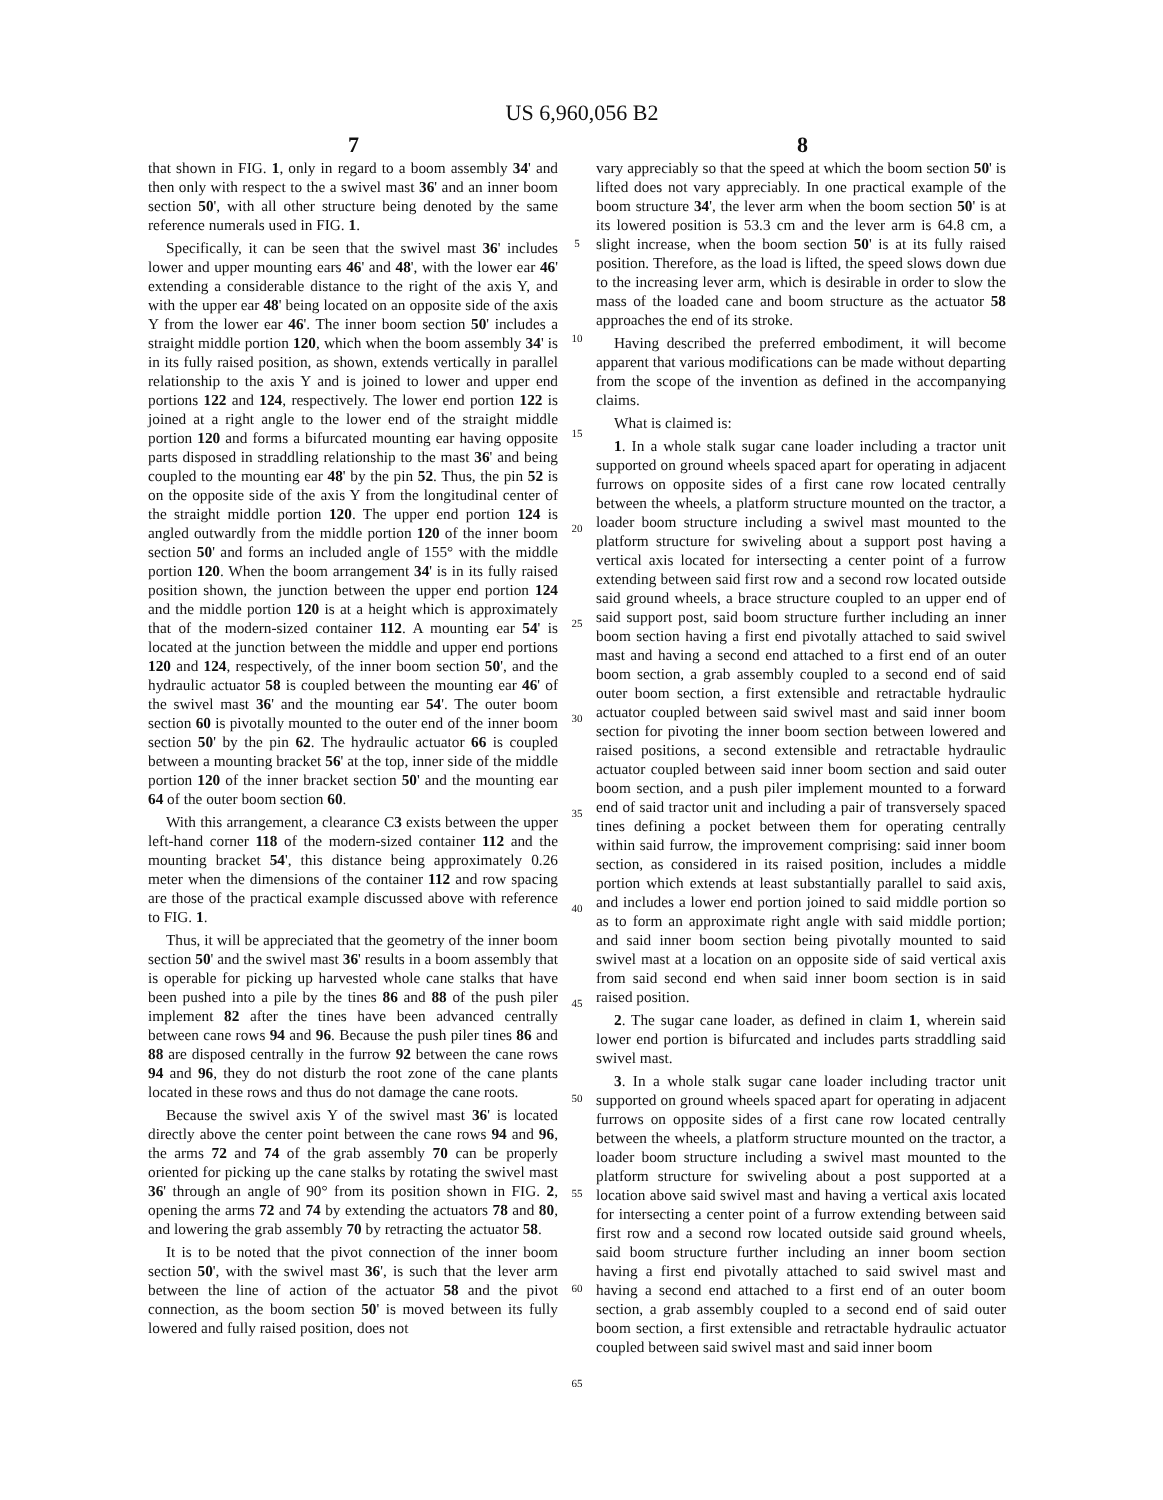US 6,960,056 B2
7 8
that shown in FIG. 1, only in regard to a boom assembly 34' and then only with respect to the a swivel mast 36' and an inner boom section 50', with all other structure being denoted by the same reference numerals used in FIG. 1.
Specifically, it can be seen that the swivel mast 36' includes lower and upper mounting ears 46' and 48', with the lower ear 46' extending a considerable distance to the right of the axis Y, and with the upper ear 48' being located on an opposite side of the axis Y from the lower ear 46'. The inner boom section 50' includes a straight middle portion 120, which when the boom assembly 34' is in its fully raised position, as shown, extends vertically in parallel relationship to the axis Y and is joined to lower and upper end portions 122 and 124, respectively. The lower end portion 122 is joined at a right angle to the lower end of the straight middle portion 120 and forms a bifurcated mounting ear having opposite parts disposed in straddling relationship to the mast 36' and being coupled to the mounting ear 48' by the pin 52. Thus, the pin 52 is on the opposite side of the axis Y from the longitudinal center of the straight middle portion 120. The upper end portion 124 is angled outwardly from the middle portion 120 of the inner boom section 50' and forms an included angle of 155° with the middle portion 120. When the boom arrangement 34' is in its fully raised position shown, the junction between the upper end portion 124 and the middle portion 120 is at a height which is approximately that of the modern-sized container 112. A mounting ear 54' is located at the junction between the middle and upper end portions 120 and 124, respectively, of the inner boom section 50', and the hydraulic actuator 58 is coupled between the mounting ear 46' of the swivel mast 36' and the mounting ear 54'. The outer boom section 60 is pivotally mounted to the outer end of the inner boom section 50' by the pin 62. The hydraulic actuator 66 is coupled between a mounting bracket 56' at the top, inner side of the middle portion 120 of the inner bracket section 50' and the mounting ear 64 of the outer boom section 60.
With this arrangement, a clearance C3 exists between the upper left-hand corner 118 of the modern-sized container 112 and the mounting bracket 54', this distance being approximately 0.26 meter when the dimensions of the container 112 and row spacing are those of the practical example discussed above with reference to FIG. 1.
Thus, it will be appreciated that the geometry of the inner boom section 50' and the swivel mast 36' results in a boom assembly that is operable for picking up harvested whole cane stalks that have been pushed into a pile by the tines 86 and 88 of the push piler implement 82 after the tines have been advanced centrally between cane rows 94 and 96. Because the push piler tines 86 and 88 are disposed centrally in the furrow 92 between the cane rows 94 and 96, they do not disturb the root zone of the cane plants located in these rows and thus do not damage the cane roots.
Because the swivel axis Y of the swivel mast 36' is located directly above the center point between the cane rows 94 and 96, the arms 72 and 74 of the grab assembly 70 can be properly oriented for picking up the cane stalks by rotating the swivel mast 36' through an angle of 90° from its position shown in FIG. 2, opening the arms 72 and 74 by extending the actuators 78 and 80, and lowering the grab assembly 70 by retracting the actuator 58.
It is to be noted that the pivot connection of the inner boom section 50', with the swivel mast 36', is such that the lever arm between the line of action of the actuator 58 and the pivot connection, as the boom section 50' is moved between its fully lowered and fully raised position, does not
5
10
15
20
25
30
35
40
45
50
55
60
65
vary appreciably so that the speed at which the boom section 50' is lifted does not vary appreciably. In one practical example of the boom structure 34', the lever arm when the boom section 50' is at its lowered position is 53.3 cm and the lever arm is 64.8 cm, a slight increase, when the boom section 50' is at its fully raised position. Therefore, as the load is lifted, the speed slows down due to the increasing lever arm, which is desirable in order to slow the mass of the loaded cane and boom structure as the actuator 58 approaches the end of its stroke.
Having described the preferred embodiment, it will become apparent that various modifications can be made without departing from the scope of the invention as defined in the accompanying claims.
What is claimed is:
1. In a whole stalk sugar cane loader including a tractor unit supported on ground wheels spaced apart for operating in adjacent furrows on opposite sides of a first cane row located centrally between the wheels, a platform structure mounted on the tractor, a loader boom structure including a swivel mast mounted to the platform structure for swiveling about a support post having a vertical axis located for intersecting a center point of a furrow extending between said first row and a second row located outside said ground wheels, a brace structure coupled to an upper end of said support post, said boom structure further including an inner boom section having a first end pivotally attached to said swivel mast and having a second end attached to a first end of an outer boom section, a grab assembly coupled to a second end of said outer boom section, a first extensible and retractable hydraulic actuator coupled between said swivel mast and said inner boom section for pivoting the inner boom section between lowered and raised positions, a second extensible and retractable hydraulic actuator coupled between said inner boom section and said outer boom section, and a push piler implement mounted to a forward end of said tractor unit and including a pair of transversely spaced tines defining a pocket between them for operating centrally within said furrow, the improvement comprising: said inner boom section, as considered in its raised position, includes a middle portion which extends at least substantially parallel to said axis, and includes a lower end portion joined to said middle portion so as to form an approximate right angle with said middle portion; and said inner boom section being pivotally mounted to said swivel mast at a location on an opposite side of said vertical axis from said second end when said inner boom section is in said raised position.
2. The sugar cane loader, as defined in claim 1, wherein said lower end portion is bifurcated and includes parts straddling said swivel mast.
3. In a whole stalk sugar cane loader including tractor unit supported on ground wheels spaced apart for operating in adjacent furrows on opposite sides of a first cane row located centrally between the wheels, a platform structure mounted on the tractor, a loader boom structure including a swivel mast mounted to the platform structure for swiveling about a post supported at a location above said swivel mast and having a vertical axis located for intersecting a center point of a furrow extending between said first row and a second row located outside said ground wheels, said boom structure further including an inner boom section having a first end pivotally attached to said swivel mast and having a second end attached to a first end of an outer boom section, a grab assembly coupled to a second end of said outer boom section, a first extensible and retractable hydraulic actuator coupled between said swivel mast and said inner boom